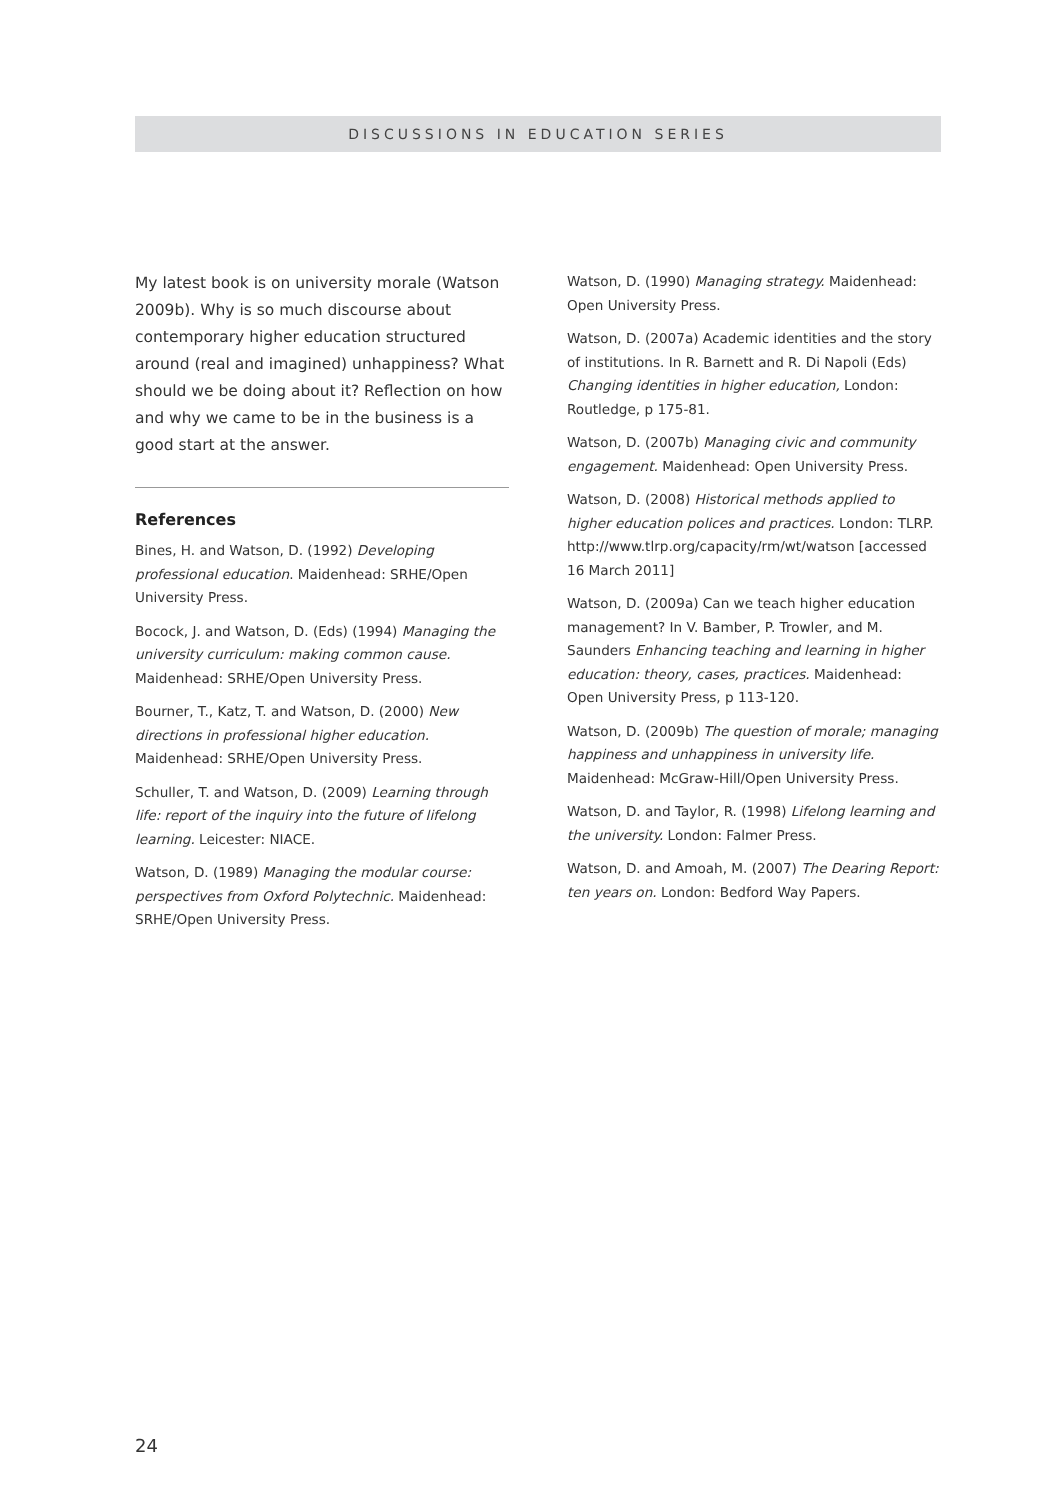DISCUSSIONS IN EDUCATION SERIES
My latest book is on university morale (Watson 2009b). Why is so much discourse about contemporary higher education structured around (real and imagined) unhappiness? What should we be doing about it? Reflection on how and why we came to be in the business is a good start at the answer.
References
Bines, H. and Watson, D. (1992) Developing professional education. Maidenhead: SRHE/Open University Press.
Bocock, J. and Watson, D. (Eds) (1994) Managing the university curriculum: making common cause. Maidenhead: SRHE/Open University Press.
Bourner, T., Katz, T. and Watson, D. (2000) New directions in professional higher education. Maidenhead: SRHE/Open University Press.
Schuller, T. and Watson, D. (2009) Learning through life: report of the inquiry into the future of lifelong learning. Leicester: NIACE.
Watson, D. (1989) Managing the modular course: perspectives from Oxford Polytechnic. Maidenhead: SRHE/Open University Press.
Watson, D. (1990) Managing strategy. Maidenhead: Open University Press.
Watson, D. (2007a) Academic identities and the story of institutions. In R. Barnett and R. Di Napoli (Eds) Changing identities in higher education, London: Routledge, p 175-81.
Watson, D. (2007b) Managing civic and community engagement. Maidenhead: Open University Press.
Watson, D. (2008) Historical methods applied to higher education polices and practices. London: TLRP. http://www.tlrp.org/capacity/rm/wt/watson [accessed 16 March 2011]
Watson, D. (2009a) Can we teach higher education management? In V. Bamber, P. Trowler, and M. Saunders Enhancing teaching and learning in higher education: theory, cases, practices. Maidenhead: Open University Press, p 113-120.
Watson, D. (2009b) The question of morale; managing happiness and unhappiness in university life. Maidenhead: McGraw-Hill/Open University Press.
Watson, D. and Taylor, R. (1998) Lifelong learning and the university. London: Falmer Press.
Watson, D. and Amoah, M. (2007) The Dearing Report: ten years on. London: Bedford Way Papers.
24